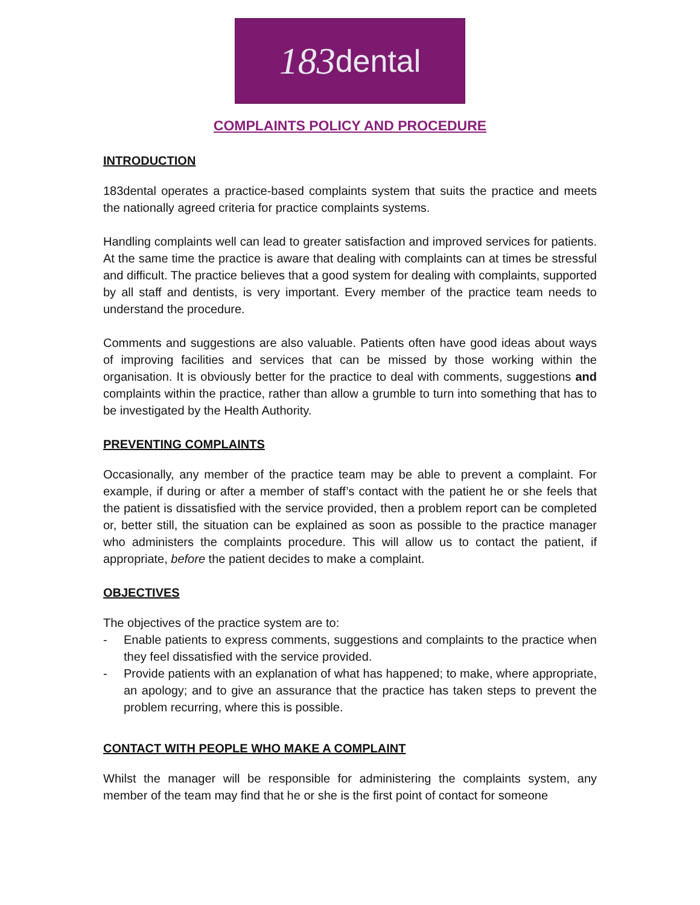183 dental
COMPLAINTS POLICY AND PROCEDURE
INTRODUCTION
183dental operates a practice-based complaints system that suits the practice and meets the nationally agreed criteria for practice complaints systems.
Handling complaints well can lead to greater satisfaction and improved services for patients. At the same time the practice is aware that dealing with complaints can at times be stressful and difficult. The practice believes that a good system for dealing with complaints, supported by all staff and dentists, is very important. Every member of the practice team needs to understand the procedure.
Comments and suggestions are also valuable. Patients often have good ideas about ways of improving facilities and services that can be missed by those working within the organisation. It is obviously better for the practice to deal with comments, suggestions and complaints within the practice, rather than allow a grumble to turn into something that has to be investigated by the Health Authority.
PREVENTING COMPLAINTS
Occasionally, any member of the practice team may be able to prevent a complaint. For example, if during or after a member of staff’s contact with the patient he or she feels that the patient is dissatisfied with the service provided, then a problem report can be completed or, better still, the situation can be explained as soon as possible to the practice manager who administers the complaints procedure. This will allow us to contact the patient, if appropriate, before the patient decides to make a complaint.
OBJECTIVES
The objectives of the practice system are to:
- Enable patients to express comments, suggestions and complaints to the practice when they feel dissatisfied with the service provided.
- Provide patients with an explanation of what has happened; to make, where appropriate, an apology; and to give an assurance that the practice has taken steps to prevent the problem recurring, where this is possible.
CONTACT WITH PEOPLE WHO MAKE A COMPLAINT
Whilst the manager will be responsible for administering the complaints system, any member of the team may find that he or she is the first point of contact for someone